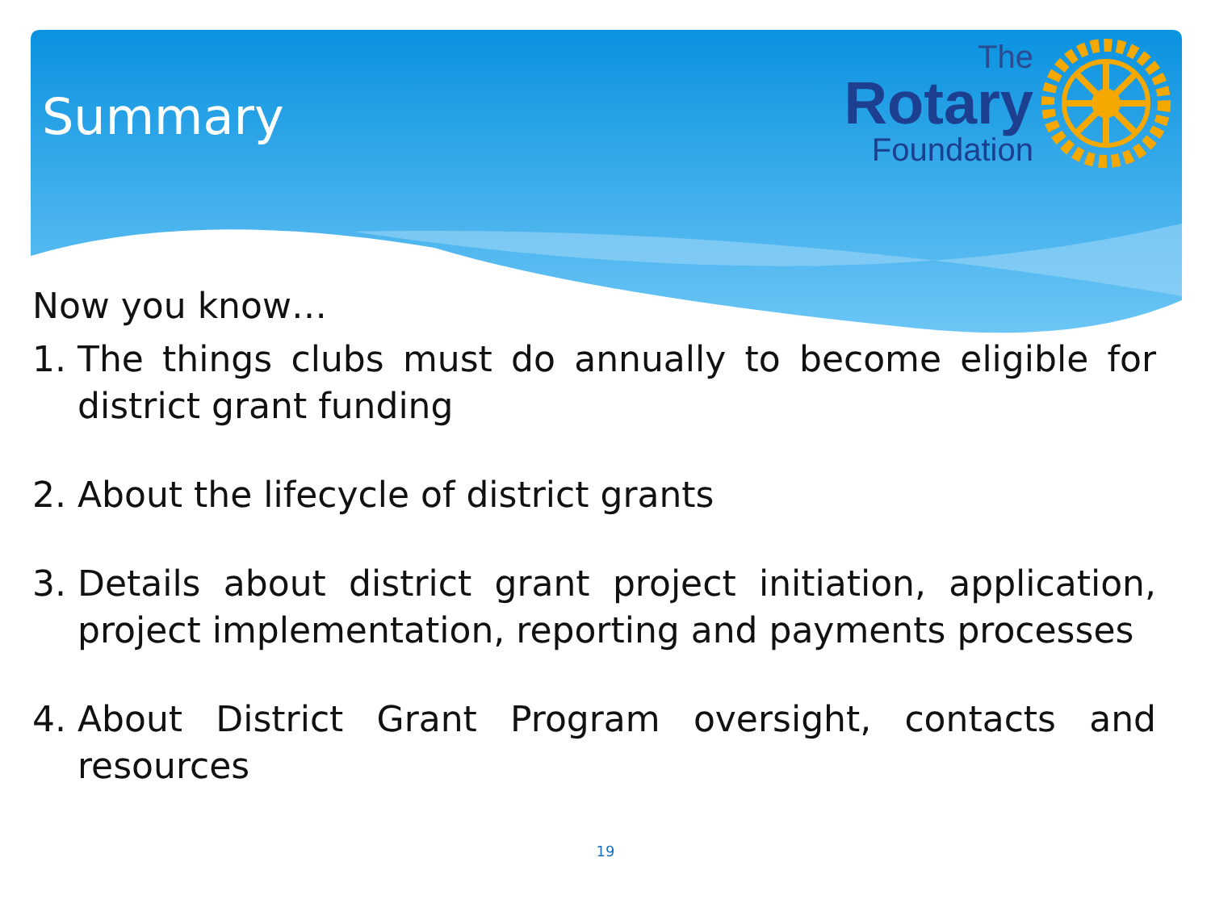Summary
The
Rotary
Foundation
Now you know…
1. The things clubs must do annually to become eligible for district grant funding
2. About the lifecycle of district grants
3. Details about district grant project initiation, application, project implementation, reporting and payments processes
4. About District Grant Program oversight, contacts and resources
19